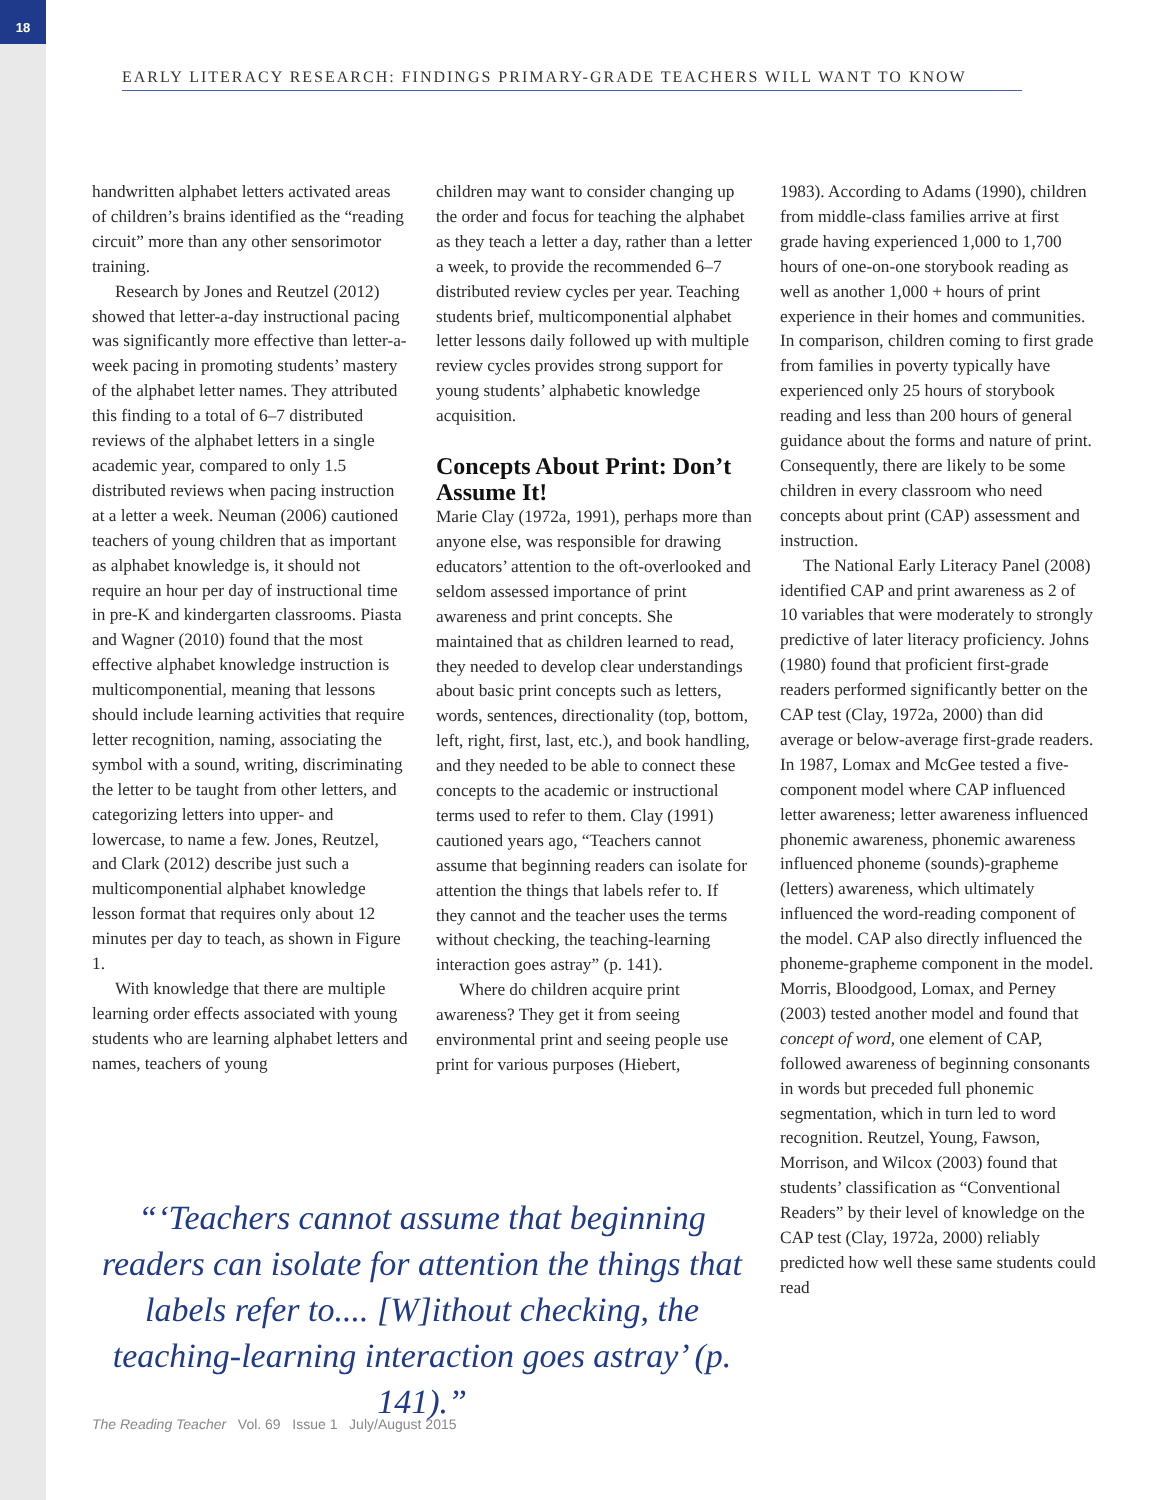18
EARLY LITERACY RESEARCH: FINDINGS PRIMARY-GRADE TEACHERS WILL WANT TO KNOW
handwritten alphabet letters activated areas of children’s brains identified as the “reading circuit” more than any other sensorimotor training.
Research by Jones and Reutzel (2012) showed that letter-a-day instructional pacing was significantly more effective than letter-a-week pacing in promoting students’ mastery of the alphabet letter names. They attributed this finding to a total of 6–7 distributed reviews of the alphabet letters in a single academic year, compared to only 1.5 distributed reviews when pacing instruction at a letter a week. Neuman (2006) cautioned teachers of young children that as important as alphabet knowledge is, it should not require an hour per day of instructional time in pre-K and kindergarten classrooms. Piasta and Wagner (2010) found that the most effective alphabet knowledge instruction is multicomponential, meaning that lessons should include learning activities that require letter recognition, naming, associating the symbol with a sound, writing, discriminating the letter to be taught from other letters, and categorizing letters into upper- and lowercase, to name a few. Jones, Reutzel, and Clark (2012) describe just such a multicomponential alphabet knowledge lesson format that requires only about 12 minutes per day to teach, as shown in Figure 1.
With knowledge that there are multiple learning order effects associated with young students who are learning alphabet letters and names, teachers of young
children may want to consider changing up the order and focus for teaching the alphabet as they teach a letter a day, rather than a letter a week, to provide the recommended 6–7 distributed review cycles per year. Teaching students brief, multicomponential alphabet letter lessons daily followed up with multiple review cycles provides strong support for young students’ alphabetic knowledge acquisition.
Concepts About Print: Don’t Assume It!
Marie Clay (1972a, 1991), perhaps more than anyone else, was responsible for drawing educators’ attention to the oft-overlooked and seldom assessed importance of print awareness and print concepts. She maintained that as children learned to read, they needed to develop clear understandings about basic print concepts such as letters, words, sentences, directionality (top, bottom, left, right, first, last, etc.), and book handling, and they needed to be able to connect these concepts to the academic or instructional terms used to refer to them. Clay (1991) cautioned years ago, “Teachers cannot assume that beginning readers can isolate for attention the things that labels refer to. If they cannot and the teacher uses the terms without checking, the teaching-learning interaction goes astray” (p. 141).
Where do children acquire print awareness? They get it from seeing environmental print and seeing people use print for various purposes (Hiebert,
1983). According to Adams (1990), children from middle-class families arrive at first grade having experienced 1,000 to 1,700 hours of one-on-one storybook reading as well as another 1,000 + hours of print experience in their homes and communities. In comparison, children coming to first grade from families in poverty typically have experienced only 25 hours of storybook reading and less than 200 hours of general guidance about the forms and nature of print. Consequently, there are likely to be some children in every classroom who need concepts about print (CAP) assessment and instruction.
The National Early Literacy Panel (2008) identified CAP and print awareness as 2 of 10 variables that were moderately to strongly predictive of later literacy proficiency. Johns (1980) found that proficient first-grade readers performed significantly better on the CAP test (Clay, 1972a, 2000) than did average or below-average first-grade readers. In 1987, Lomax and McGee tested a five-component model where CAP influenced letter awareness; letter awareness influenced phonemic awareness, phonemic awareness influenced phoneme (sounds)-grapheme (letters) awareness, which ultimately influenced the word-reading component of the model. CAP also directly influenced the phoneme-grapheme component in the model. Morris, Bloodgood, Lomax, and Perney (2003) tested another model and found that concept of word, one element of CAP, followed awareness of beginning consonants in words but preceded full phonemic segmentation, which in turn led to word recognition. Reutzel, Young, Fawson, Morrison, and Wilcox (2003) found that students’ classification as “Conventional Readers” by their level of knowledge on the CAP test (Clay, 1972a, 2000) reliably predicted how well these same students could read
“‘Teachers cannot assume that beginning readers can isolate for attention the things that labels refer to.... [W]ithout checking, the teaching-learning interaction goes astray’ (p. 141).”
The Reading Teacher Vol. 69 Issue 1 July/August 2015